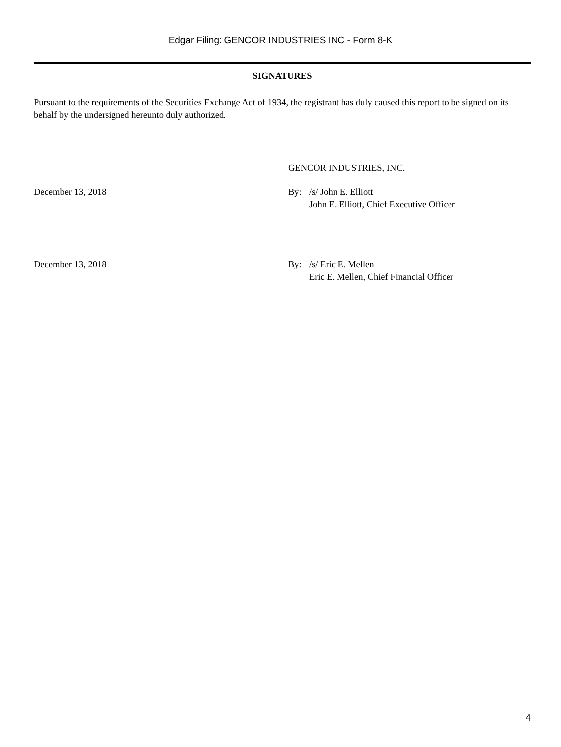Edgar Filing: GENCOR INDUSTRIES INC - Form 8-K
SIGNATURES
Pursuant to the requirements of the Securities Exchange Act of 1934, the registrant has duly caused this report to be signed on its behalf by the undersigned hereunto duly authorized.
| | GENCOR INDUSTRIES, INC. | |
| December 13, 2018 | By: | /s/ John E. Elliott John E. Elliott, Chief Executive Officer |
| December 13, 2018 | By: | /s/ Eric E. Mellen Eric E. Mellen, Chief Financial Officer |
4